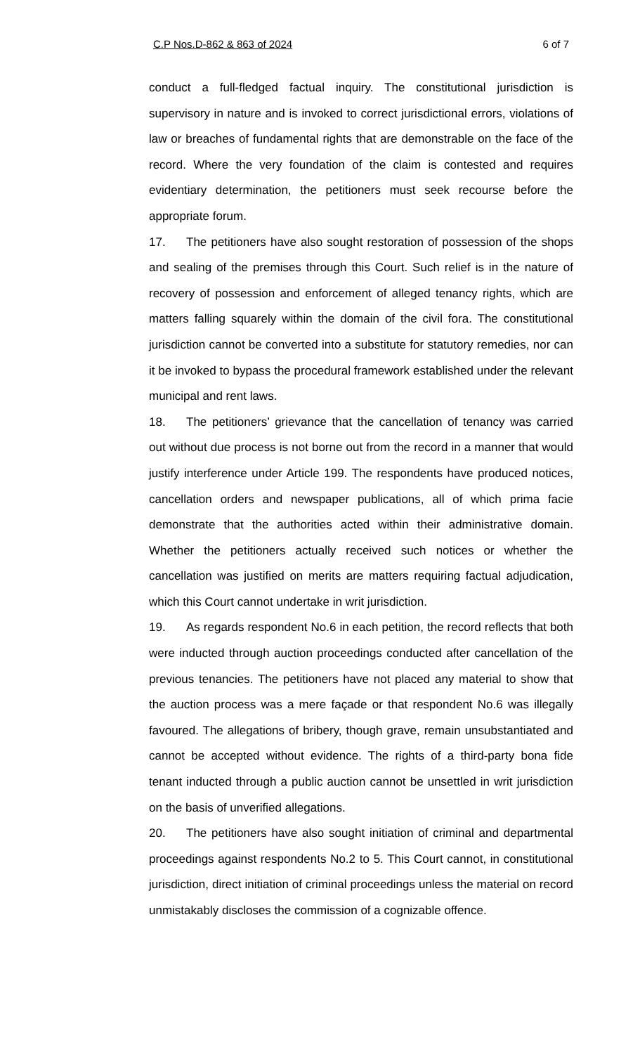C.P Nos.D-862 & 863 of 2024 6 of 7
conduct a full-fledged factual inquiry. The constitutional jurisdiction is supervisory in nature and is invoked to correct jurisdictional errors, violations of law or breaches of fundamental rights that are demonstrable on the face of the record. Where the very foundation of the claim is contested and requires evidentiary determination, the petitioners must seek recourse before the appropriate forum.
17. The petitioners have also sought restoration of possession of the shops and sealing of the premises through this Court. Such relief is in the nature of recovery of possession and enforcement of alleged tenancy rights, which are matters falling squarely within the domain of the civil fora. The constitutional jurisdiction cannot be converted into a substitute for statutory remedies, nor can it be invoked to bypass the procedural framework established under the relevant municipal and rent laws.
18. The petitioners’ grievance that the cancellation of tenancy was carried out without due process is not borne out from the record in a manner that would justify interference under Article 199. The respondents have produced notices, cancellation orders and newspaper publications, all of which prima facie demonstrate that the authorities acted within their administrative domain. Whether the petitioners actually received such notices or whether the cancellation was justified on merits are matters requiring factual adjudication, which this Court cannot undertake in writ jurisdiction.
19. As regards respondent No.6 in each petition, the record reflects that both were inducted through auction proceedings conducted after cancellation of the previous tenancies. The petitioners have not placed any material to show that the auction process was a mere façade or that respondent No.6 was illegally favoured. The allegations of bribery, though grave, remain unsubstantiated and cannot be accepted without evidence. The rights of a third-party bona fide tenant inducted through a public auction cannot be unsettled in writ jurisdiction on the basis of unverified allegations.
20. The petitioners have also sought initiation of criminal and departmental proceedings against respondents No.2 to 5. This Court cannot, in constitutional jurisdiction, direct initiation of criminal proceedings unless the material on record unmistakably discloses the commission of a cognizable offence.